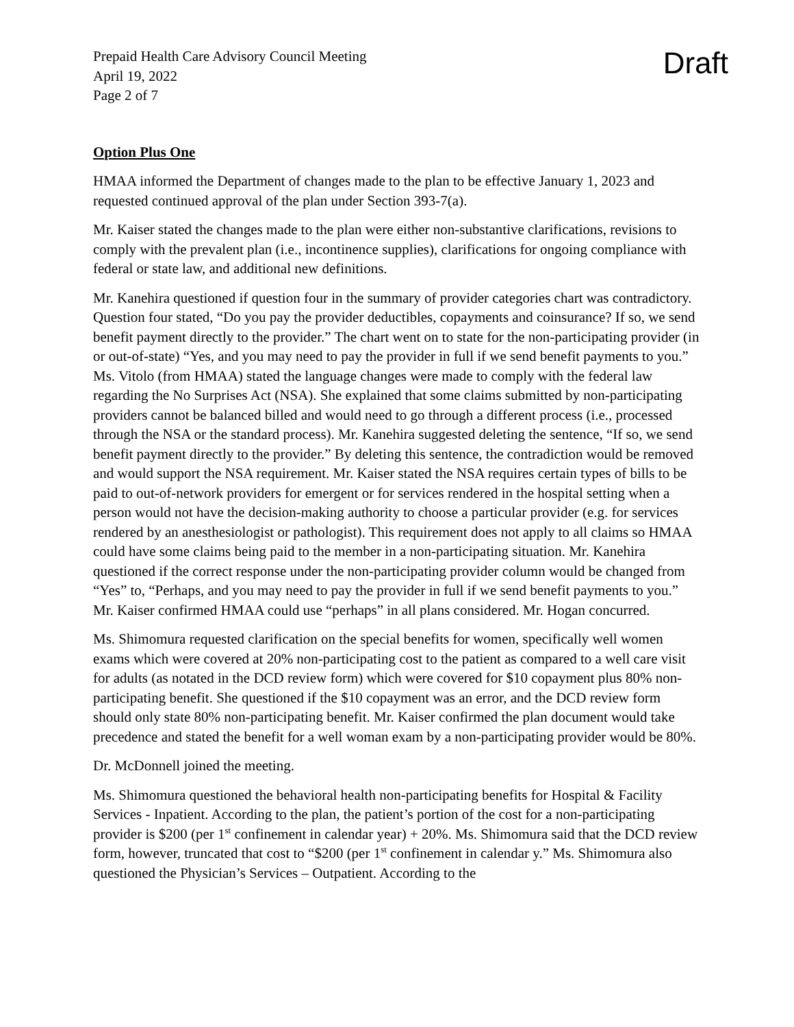Prepaid Health Care Advisory Council Meeting
April 19, 2022
Page 2 of 7
Draft
Option Plus One
HMAA informed the Department of changes made to the plan to be effective January 1, 2023 and requested continued approval of the plan under Section 393-7(a).
Mr. Kaiser stated the changes made to the plan were either non-substantive clarifications, revisions to comply with the prevalent plan (i.e., incontinence supplies), clarifications for ongoing compliance with federal or state law, and additional new definitions.
Mr. Kanehira questioned if question four in the summary of provider categories chart was contradictory. Question four stated, “Do you pay the provider deductibles, copayments and coinsurance? If so, we send benefit payment directly to the provider.” The chart went on to state for the non-participating provider (in or out-of-state) “Yes, and you may need to pay the provider in full if we send benefit payments to you.” Ms. Vitolo (from HMAA) stated the language changes were made to comply with the federal law regarding the No Surprises Act (NSA). She explained that some claims submitted by non-participating providers cannot be balanced billed and would need to go through a different process (i.e., processed through the NSA or the standard process). Mr. Kanehira suggested deleting the sentence, “If so, we send benefit payment directly to the provider.” By deleting this sentence, the contradiction would be removed and would support the NSA requirement. Mr. Kaiser stated the NSA requires certain types of bills to be paid to out-of-network providers for emergent or for services rendered in the hospital setting when a person would not have the decision-making authority to choose a particular provider (e.g. for services rendered by an anesthesiologist or pathologist). This requirement does not apply to all claims so HMAA could have some claims being paid to the member in a non-participating situation. Mr. Kanehira questioned if the correct response under the non-participating provider column would be changed from “Yes” to, “Perhaps, and you may need to pay the provider in full if we send benefit payments to you.” Mr. Kaiser confirmed HMAA could use “perhaps” in all plans considered. Mr. Hogan concurred.
Ms. Shimomura requested clarification on the special benefits for women, specifically well women exams which were covered at 20% non-participating cost to the patient as compared to a well care visit for adults (as notated in the DCD review form) which were covered for $10 copayment plus 80% non-participating benefit. She questioned if the $10 copayment was an error, and the DCD review form should only state 80% non-participating benefit. Mr. Kaiser confirmed the plan document would take precedence and stated the benefit for a well woman exam by a non-participating provider would be 80%.
Dr. McDonnell joined the meeting.
Ms. Shimomura questioned the behavioral health non-participating benefits for Hospital & Facility Services - Inpatient. According to the plan, the patient’s portion of the cost for a non-participating provider is $200 (per 1<sup>st</sup> confinement in calendar year) + 20%. Ms. Shimomura said that the DCD review form, however, truncated that cost to “$200 (per 1<sup>st</sup> confinement in calendar y.” Ms. Shimomura also questioned the Physician’s Services – Outpatient. According to the